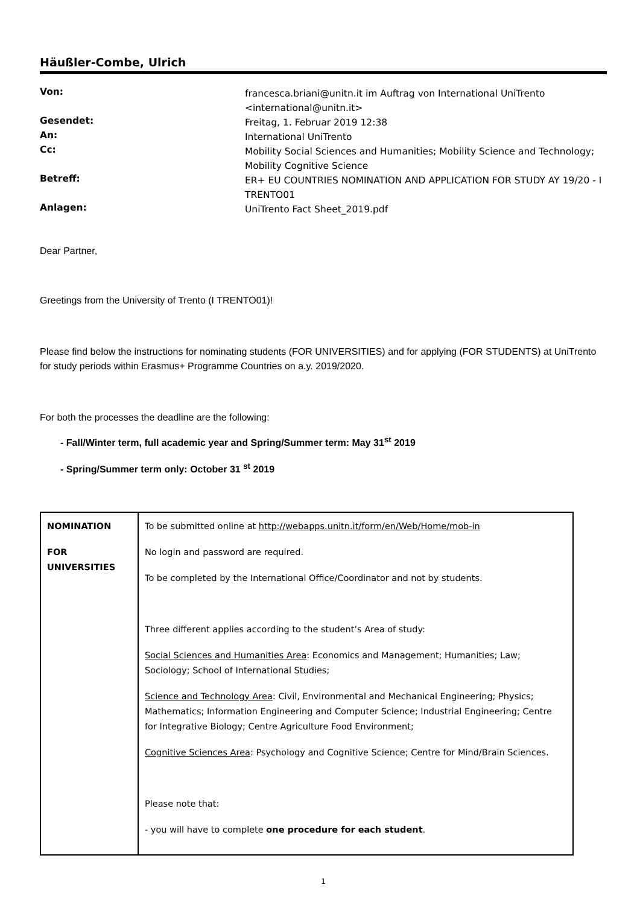Häußler-Combe, Ulrich
| Von: | francesca.briani@unitn.it im Auftrag von International UniTrento <international@unitn.it> |
| Gesendet: | Freitag, 1. Februar 2019 12:38 |
| An: | International UniTrento |
| Cc: | Mobility Social Sciences and Humanities; Mobility Science and Technology; Mobility Cognitive Science |
| Betreff: | ER+ EU COUNTRIES NOMINATION AND APPLICATION FOR STUDY AY 19/20 - I TRENTO01 |
| Anlagen: | UniTrento Fact Sheet_2019.pdf |
Dear Partner,
Greetings from the University of Trento (I TRENTO01)!
Please find below the instructions for nominating students (FOR UNIVERSITIES) and for applying (FOR STUDENTS) at UniTrento for study periods within Erasmus+ Programme Countries on a.y. 2019/2020.
For both the processes the deadline are the following:
- Fall/Winter term, full academic year and Spring/Summer term: May 31<sup>st</sup> 2019
- Spring/Summer term only: October 31 <sup>st</sup> 2019
| NOMINATION FOR UNIVERSITIES | To be submitted online at http://webapps.unitn.it/form/en/Web/Home/mob-in No login and password are required. To be completed by the International Office/Coordinator and not by students. Three different applies according to the student’s Area of study: Social Sciences and Humanities Area : Economics and Management; Humanities; Law; Sociology; School of International Studies; Science and Technology Area : Civil, Environmental and Mechanical Engineering; Physics; Mathematics; Information Engineering and Computer Science; Industrial Engineering; Centre for Integrative Biology; Centre Agriculture Food Environment; Cognitive Sciences Area : Psychology and Cognitive Science; Centre for Mind/Brain Sciences. Please note that: - you will have to complete one procedure for each student . |
1